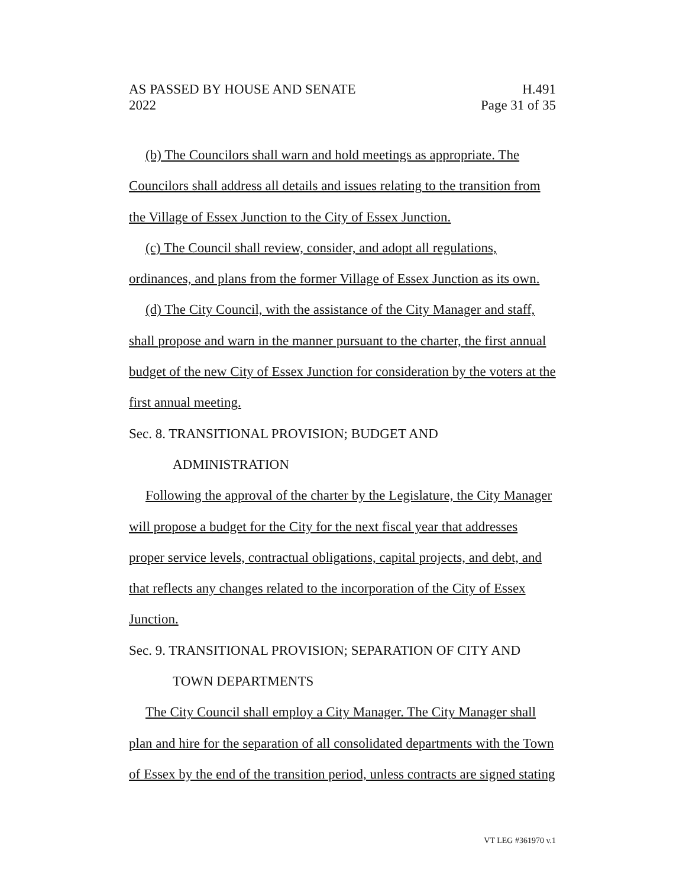AS PASSED BY HOUSE AND SENATE H.491
2022 Page 31 of 35
(b) The Councilors shall warn and hold meetings as appropriate. The Councilors shall address all details and issues relating to the transition from the Village of Essex Junction to the City of Essex Junction.
(c) The Council shall review, consider, and adopt all regulations, ordinances, and plans from the former Village of Essex Junction as its own.
(d) The City Council, with the assistance of the City Manager and staff, shall propose and warn in the manner pursuant to the charter, the first annual budget of the new City of Essex Junction for consideration by the voters at the first annual meeting.
Sec. 8. TRANSITIONAL PROVISION; BUDGET AND
ADMINISTRATION
Following the approval of the charter by the Legislature, the City Manager will propose a budget for the City for the next fiscal year that addresses proper service levels, contractual obligations, capital projects, and debt, and that reflects any changes related to the incorporation of the City of Essex Junction.
Sec. 9. TRANSITIONAL PROVISION; SEPARATION OF CITY AND
TOWN DEPARTMENTS
The City Council shall employ a City Manager. The City Manager shall plan and hire for the separation of all consolidated departments with the Town of Essex by the end of the transition period, unless contracts are signed stating
VT LEG #361970 v.1